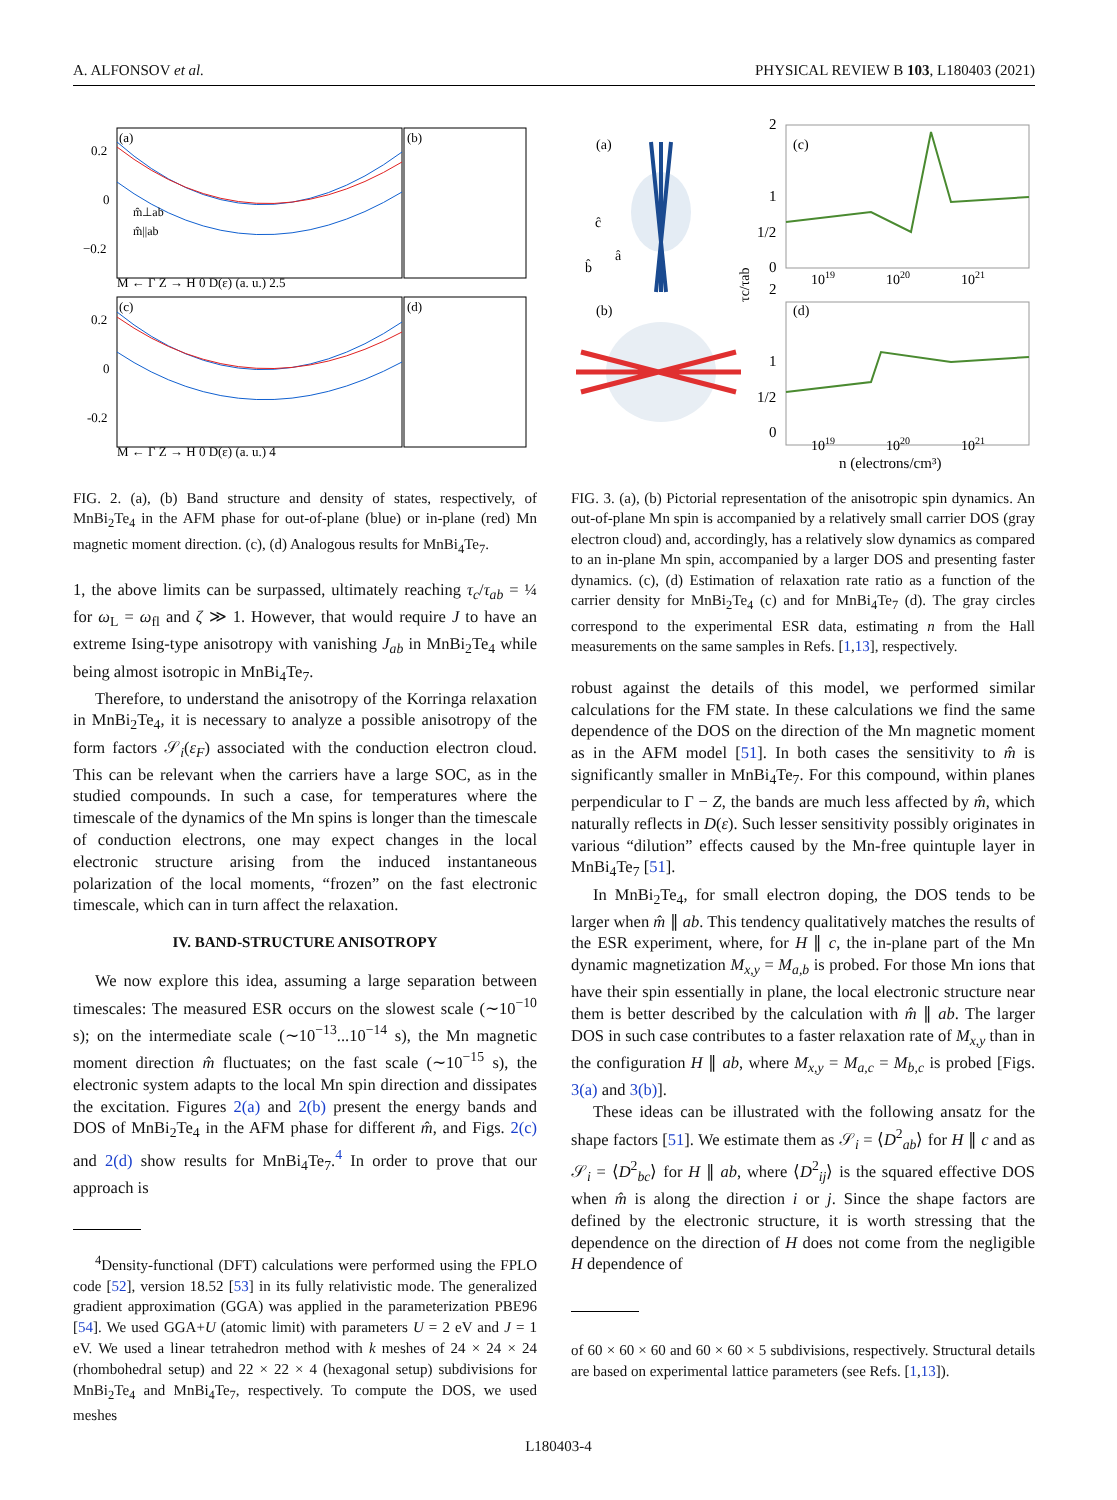A. ALFONSOV et al. PHYSICAL REVIEW B 103, L180403 (2021)
(a)
(b)
(c)
(d)
0.2
0
−0.2
m̂⊥ab
m̂||ab
M ← Γ Z → H 0 D(ε) (a. u.) 2.5
0.2
0
-0.2
M ← Γ Z → H 0 D(ε) (a. u.) 4
FIG. 2. (a), (b) Band structure and density of states, respectively, of MnBi<sub>2</sub>Te<sub>4</sub> in the AFM phase for out-of-plane (blue) or in-plane (red) Mn magnetic moment direction. (c), (d) Analogous results for MnBi<sub>4</sub>Te<sub>7</sub>.
1, the above limits can be surpassed, ultimately reaching τ<sub>c</sub>/τ<sub>ab</sub> = ¼ for ω<sub>L</sub> = ω<sub>fl</sub> and ζ ≫ 1. However, that would require J to have an extreme Ising-type anisotropy with vanishing J<sub>ab</sub> in MnBi<sub>2</sub>Te<sub>4</sub> while being almost isotropic in MnBi<sub>4</sub>Te<sub>7</sub>.
Therefore, to understand the anisotropy of the Korringa relaxation in MnBi<sub>2</sub>Te<sub>4</sub>, it is necessary to analyze a possible anisotropy of the form factors 𝒮<sub>i</sub>(ε<sub>F</sub>) associated with the conduction electron cloud. This can be relevant when the carriers have a large SOC, as in the studied compounds. In such a case, for temperatures where the timescale of the dynamics of the Mn spins is longer than the timescale of conduction electrons, one may expect changes in the local electronic structure arising from the induced instantaneous polarization of the local moments, “frozen” on the fast electronic timescale, which can in turn affect the relaxation.
IV. BAND-STRUCTURE ANISOTROPY
We now explore this idea, assuming a large separation between timescales: The measured ESR occurs on the slowest scale (∼10<sup>−10</sup> s); on the intermediate scale (∼10<sup>−13</sup>...10<sup>−14</sup> s), the Mn magnetic moment direction m̂ fluctuates; on the fast scale (∼10<sup>−15</sup> s), the electronic system adapts to the local Mn spin direction and dissipates the excitation. Figures 2(a) and 2(b) present the energy bands and DOS of MnBi<sub>2</sub>Te<sub>4</sub> in the AFM phase for different m̂, and Figs. 2(c) and 2(d) show results for MnBi<sub>4</sub>Te<sub>7</sub>.<sup>4</sup> In order to prove that our approach is
<sup>4</sup> Density-functional (DFT) calculations were performed using the FPLO code [52], version 18.52 [53] in its fully relativistic mode. The generalized gradient approximation (GGA) was applied in the parameterization PBE96 [54]. We used GGA+U (atomic limit) with parameters U = 2 eV and J = 1 eV. We used a linear tetrahedron method with k meshes of 24 × 24 × 24 (rhombohedral setup) and 22 × 22 × 4 (hexagonal setup) subdivisions for MnBi<sub>2</sub>Te<sub>4</sub> and MnBi<sub>4</sub>Te<sub>7</sub>, respectively. To compute the DOS, we used meshes
(a)
(b)
ĉ
b̂
â
2
(c)
1
1/2
0
2
(d)
1
1/2
0
1019
1020
1021
1019
1020
1021
n (electrons/cm³)
τc/τab
FIG. 3. (a), (b) Pictorial representation of the anisotropic spin dynamics. An out-of-plane Mn spin is accompanied by a relatively small carrier DOS (gray electron cloud) and, accordingly, has a relatively slow dynamics as compared to an in-plane Mn spin, accompanied by a larger DOS and presenting faster dynamics. (c), (d) Estimation of relaxation rate ratio as a function of the carrier density for MnBi<sub>2</sub>Te<sub>4</sub> (c) and for MnBi<sub>4</sub>Te<sub>7</sub> (d). The gray circles correspond to the experimental ESR data, estimating n from the Hall measurements on the same samples in Refs. [1,13], respectively.
robust against the details of this model, we performed similar calculations for the FM state. In these calculations we find the same dependence of the DOS on the direction of the Mn magnetic moment as in the AFM model [51]. In both cases the sensitivity to m̂ is significantly smaller in MnBi<sub>4</sub>Te<sub>7</sub>. For this compound, within planes perpendicular to Γ − Z, the bands are much less affected by m̂, which naturally reflects in D(ε). Such lesser sensitivity possibly originates in various “dilution” effects caused by the Mn-free quintuple layer in MnBi<sub>4</sub>Te<sub>7</sub> [51].
In MnBi<sub>2</sub>Te<sub>4</sub>, for small electron doping, the DOS tends to be larger when m̂ ∥ ab. This tendency qualitatively matches the results of the ESR experiment, where, for H ∥ c, the in-plane part of the Mn dynamic magnetization M<sub>x,y</sub> = M<sub>a,b</sub> is probed. For those Mn ions that have their spin essentially in plane, the local electronic structure near them is better described by the calculation with m̂ ∥ ab. The larger DOS in such case contributes to a faster relaxation rate of M<sub>x,y</sub> than in the configuration H ∥ ab, where M<sub>x,y</sub> = M<sub>a,c</sub> = M<sub>b,c</sub> is probed [Figs. 3(a) and 3(b)].
These ideas can be illustrated with the following ansatz for the shape factors [51]. We estimate them as 𝒮<sub>i</sub> = ⟨D<sup>2</sup><sub>ab</sub>⟩ for H ∥ c and as 𝒮<sub>i</sub> = ⟨D<sup>2</sup><sub>bc</sub>⟩ for H ∥ ab, where ⟨D<sup>2</sup><sub>ij</sub>⟩ is the squared effective DOS when m̂ is along the direction i or j. Since the shape factors are defined by the electronic structure, it is worth stressing that the dependence on the direction of H does not come from the negligible H dependence of
of 60 × 60 × 60 and 60 × 60 × 5 subdivisions, respectively. Structural details are based on experimental lattice parameters (see Refs. [1,13]).
L180403-4